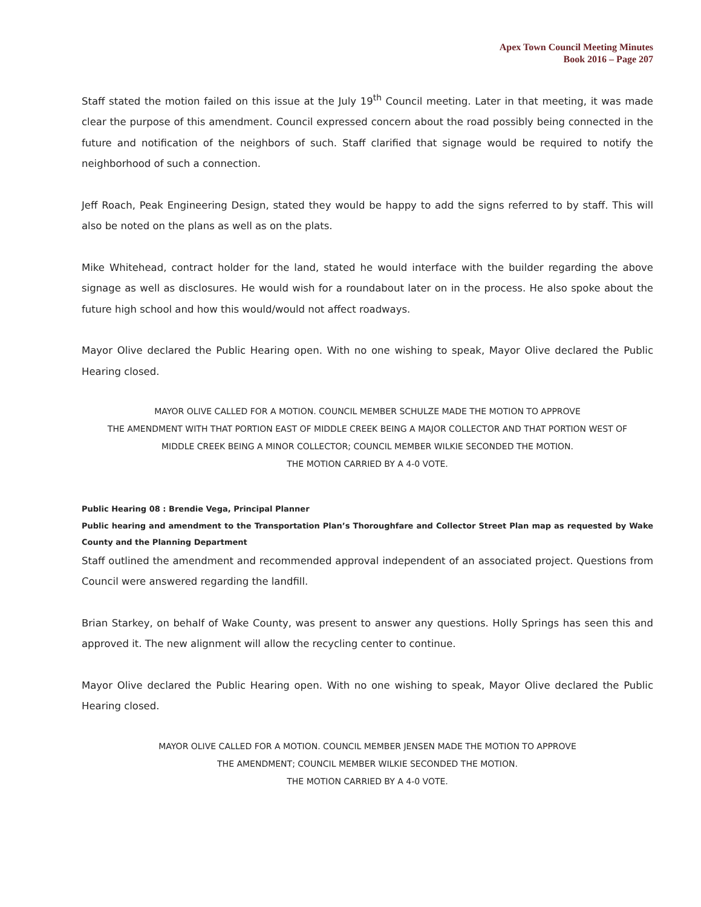Apex Town Council Meeting Minutes
Book 2016 – Page 207
Staff stated the motion failed on this issue at the July 19<sup>th</sup> Council meeting. Later in that meeting, it was made clear the purpose of this amendment. Council expressed concern about the road possibly being connected in the future and notification of the neighbors of such. Staff clarified that signage would be required to notify the neighborhood of such a connection.
Jeff Roach, Peak Engineering Design, stated they would be happy to add the signs referred to by staff. This will also be noted on the plans as well as on the plats.
Mike Whitehead, contract holder for the land, stated he would interface with the builder regarding the above signage as well as disclosures. He would wish for a roundabout later on in the process. He also spoke about the future high school and how this would/would not affect roadways.
Mayor Olive declared the Public Hearing open. With no one wishing to speak, Mayor Olive declared the Public Hearing closed.
MAYOR OLIVE CALLED FOR A MOTION. COUNCIL MEMBER SCHULZE MADE THE MOTION TO APPROVE
THE AMENDMENT WITH THAT PORTION EAST OF MIDDLE CREEK BEING A MAJOR COLLECTOR AND THAT PORTION WEST OF
MIDDLE CREEK BEING A MINOR COLLECTOR; COUNCIL MEMBER WILKIE SECONDED THE MOTION.
THE MOTION CARRIED BY A 4-0 VOTE.
Public Hearing 08 : Brendie Vega, Principal Planner
Public hearing and amendment to the Transportation Plan’s Thoroughfare and Collector Street Plan map as requested by Wake County and the Planning Department
Staff outlined the amendment and recommended approval independent of an associated project. Questions from Council were answered regarding the landfill.
Brian Starkey, on behalf of Wake County, was present to answer any questions. Holly Springs has seen this and approved it. The new alignment will allow the recycling center to continue.
Mayor Olive declared the Public Hearing open. With no one wishing to speak, Mayor Olive declared the Public Hearing closed.
MAYOR OLIVE CALLED FOR A MOTION. COUNCIL MEMBER JENSEN MADE THE MOTION TO APPROVE
THE AMENDMENT; COUNCIL MEMBER WILKIE SECONDED THE MOTION.
THE MOTION CARRIED BY A 4-0 VOTE.